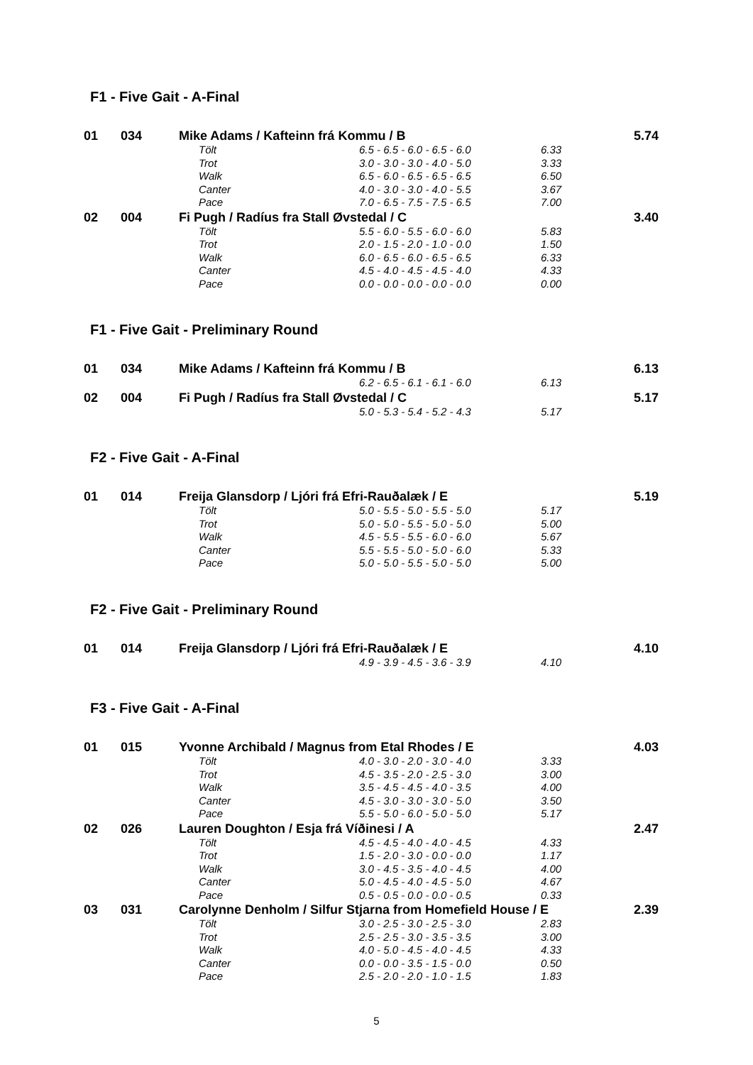F1 - Five Gait - A-Final
| 01 | 034 | Mike Adams / Kafteinn frá Kommu / B | | | | 5.74 |
| | | | Tölt | 6.5 - 6.5 - 6.0 - 6.5 - 6.0 | 6.33 | |
| | | | Trot | 3.0 - 3.0 - 3.0 - 4.0 - 5.0 | 3.33 | |
| | | | Walk | 6.5 - 6.0 - 6.5 - 6.5 - 6.5 | 6.50 | |
| | | | Canter | 4.0 - 3.0 - 3.0 - 4.0 - 5.5 | 3.67 | |
| | | | Pace | 7.0 - 6.5 - 7.5 - 7.5 - 6.5 | 7.00 | |
| 02 | 004 | Fi Pugh / Radíus fra Stall Øvstedal / C | | | | 3.40 |
| | | | Tölt | 5.5 - 6.0 - 5.5 - 6.0 - 6.0 | 5.83 | |
| | | | Trot | 2.0 - 1.5 - 2.0 - 1.0 - 0.0 | 1.50 | |
| | | | Walk | 6.0 - 6.5 - 6.0 - 6.5 - 6.5 | 6.33 | |
| | | | Canter | 4.5 - 4.0 - 4.5 - 4.5 - 4.0 | 4.33 | |
| | | | Pace | 0.0 - 0.0 - 0.0 - 0.0 - 0.0 | 0.00 | |
F1 - Five Gait - Preliminary Round
| 01 | 034 | Mike Adams / Kafteinn frá Kommu / B | | | | 6.13 |
| | | | | 6.2 - 6.5 - 6.1 - 6.1 - 6.0 | 6.13 | |
| 02 | 004 | Fi Pugh / Radíus fra Stall Øvstedal / C | | | | 5.17 |
| | | | | 5.0 - 5.3 - 5.4 - 5.2 - 4.3 | 5.17 | |
F2 - Five Gait - A-Final
| 01 | 014 | Freija Glansdorp / Ljóri frá Efri-Rauðalæk / E | | | | 5.19 |
| | | | Tölt | 5.0 - 5.5 - 5.0 - 5.5 - 5.0 | 5.17 | |
| | | | Trot | 5.0 - 5.0 - 5.5 - 5.0 - 5.0 | 5.00 | |
| | | | Walk | 4.5 - 5.5 - 5.5 - 6.0 - 6.0 | 5.67 | |
| | | | Canter | 5.5 - 5.5 - 5.0 - 5.0 - 6.0 | 5.33 | |
| | | | Pace | 5.0 - 5.0 - 5.5 - 5.0 - 5.0 | 5.00 | |
F2 - Five Gait - Preliminary Round
| 01 | 014 | Freija Glansdorp / Ljóri frá Efri-Rauðalæk / E | | | | 4.10 |
| | | | | 4.9 - 3.9 - 4.5 - 3.6 - 3.9 | 4.10 | |
F3 - Five Gait - A-Final
| 01 | 015 | Yvonne Archibald / Magnus from Etal Rhodes / E | | | | 4.03 |
| | | | Tölt | 4.0 - 3.0 - 2.0 - 3.0 - 4.0 | 3.33 | |
| | | | Trot | 4.5 - 3.5 - 2.0 - 2.5 - 3.0 | 3.00 | |
| | | | Walk | 3.5 - 4.5 - 4.5 - 4.0 - 3.5 | 4.00 | |
| | | | Canter | 4.5 - 3.0 - 3.0 - 3.0 - 5.0 | 3.50 | |
| | | | Pace | 5.5 - 5.0 - 6.0 - 5.0 - 5.0 | 5.17 | |
| 02 | 026 | Lauren Doughton / Esja frá Víðinesi / A | | | | 2.47 |
| | | | Tölt | 4.5 - 4.5 - 4.0 - 4.0 - 4.5 | 4.33 | |
| | | | Trot | 1.5 - 2.0 - 3.0 - 0.0 - 0.0 | 1.17 | |
| | | | Walk | 3.0 - 4.5 - 3.5 - 4.0 - 4.5 | 4.00 | |
| | | | Canter | 5.0 - 4.5 - 4.0 - 4.5 - 5.0 | 4.67 | |
| | | | Pace | 0.5 - 0.5 - 0.0 - 0.0 - 0.5 | 0.33 | |
| 03 | 031 | Carolynne Denholm / Silfur Stjarna from Homefield House / E | | | | 2.39 |
| | | | Tölt | 3.0 - 2.5 - 3.0 - 2.5 - 3.0 | 2.83 | |
| | | | Trot | 2.5 - 2.5 - 3.0 - 3.5 - 3.5 | 3.00 | |
| | | | Walk | 4.0 - 5.0 - 4.5 - 4.0 - 4.5 | 4.33 | |
| | | | Canter | 0.0 - 0.0 - 3.5 - 1.5 - 0.0 | 0.50 | |
| | | | Pace | 2.5 - 2.0 - 2.0 - 1.0 - 1.5 | 1.83 | |
5